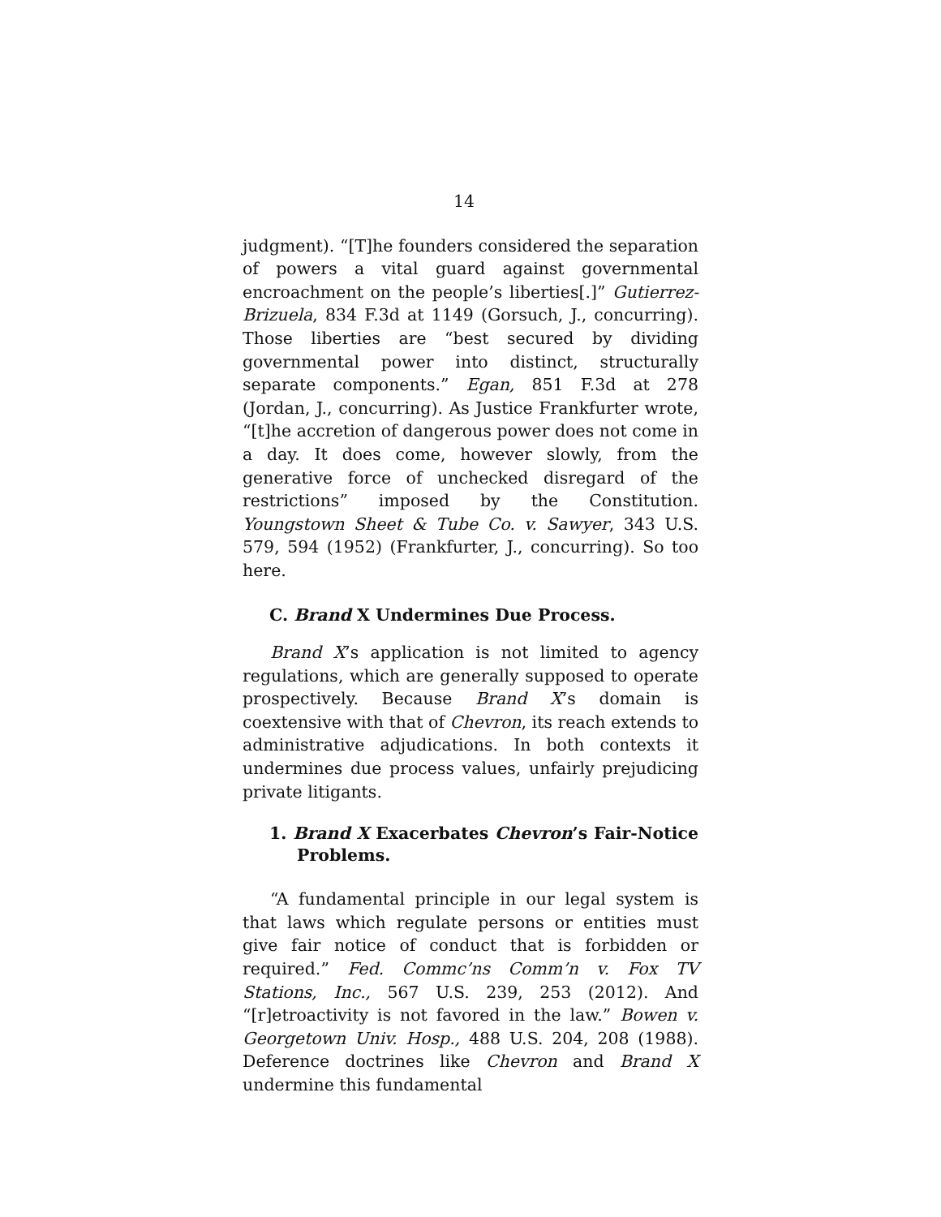14
judgment). “[T]he founders considered the separation of powers a vital guard against governmental encroachment on the people’s liberties[.]” Gutierrez-Brizuela, 834 F.3d at 1149 (Gorsuch, J., concurring). Those liberties are “best secured by dividing governmental power into distinct, structurally separate components.” Egan, 851 F.3d at 278 (Jordan, J., concurring). As Justice Frankfurter wrote, “[t]he accretion of dangerous power does not come in a day. It does come, however slowly, from the generative force of unchecked disregard of the restrictions” imposed by the Constitution. Youngstown Sheet & Tube Co. v. Sawyer, 343 U.S. 579, 594 (1952) (Frankfurter, J., concurring). So too here.
C. Brand X Undermines Due Process.
Brand X’s application is not limited to agency regulations, which are generally supposed to operate prospectively. Because Brand X’s domain is coextensive with that of Chevron, its reach extends to administrative adjudications. In both contexts it undermines due process values, unfairly prejudicing private litigants.
1. Brand X Exacerbates Chevron’s Fair-Notice Problems.
“A fundamental principle in our legal system is that laws which regulate persons or entities must give fair notice of conduct that is forbidden or required.” Fed. Commc’ns Comm’n v. Fox TV Stations, Inc., 567 U.S. 239, 253 (2012). And “[r]etroactivity is not favored in the law.” Bowen v. Georgetown Univ. Hosp., 488 U.S. 204, 208 (1988). Deference doctrines like Chevron and Brand X undermine this fundamental